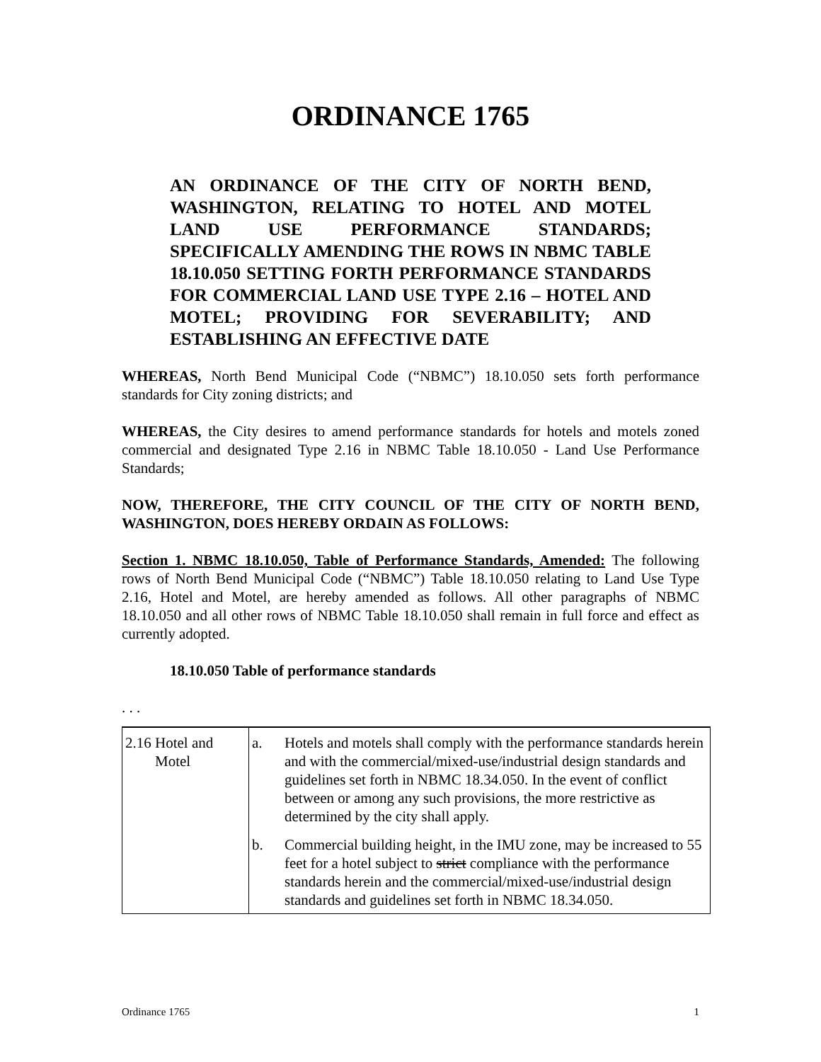ORDINANCE 1765
AN ORDINANCE OF THE CITY OF NORTH BEND, WASHINGTON, RELATING TO HOTEL AND MOTEL LAND USE PERFORMANCE STANDARDS; SPECIFICALLY AMENDING THE ROWS IN NBMC TABLE 18.10.050 SETTING FORTH PERFORMANCE STANDARDS FOR COMMERCIAL LAND USE TYPE 2.16 – HOTEL AND MOTEL; PROVIDING FOR SEVERABILITY; AND ESTABLISHING AN EFFECTIVE DATE
WHEREAS, North Bend Municipal Code (“NBMC”) 18.10.050 sets forth performance standards for City zoning districts; and
WHEREAS, the City desires to amend performance standards for hotels and motels zoned commercial and designated Type 2.16 in NBMC Table 18.10.050 - Land Use Performance Standards;
NOW, THEREFORE, THE CITY COUNCIL OF THE CITY OF NORTH BEND, WASHINGTON, DOES HEREBY ORDAIN AS FOLLOWS:
Section 1. NBMC 18.10.050, Table of Performance Standards, Amended: The following rows of North Bend Municipal Code (“NBMC”) Table 18.10.050 relating to Land Use Type 2.16, Hotel and Motel, are hereby amended as follows. All other paragraphs of NBMC 18.10.050 and all other rows of NBMC Table 18.10.050 shall remain in full force and effect as currently adopted.
18.10.050 Table of performance standards
. . .
| 2.16 Hotel and Motel | a. | Hotels and motels shall comply with the performance standards herein and with the commercial/mixed-use/industrial design standards and guidelines set forth in NBMC 18.34.050. In the event of conflict between or among any such provisions, the more restrictive as determined by the city shall apply. |
| | b. | Commercial building height, in the IMU zone, may be increased to 55 feet for a hotel subject to strict compliance with the performance standards herein and the commercial/mixed-use/industrial design standards and guidelines set forth in NBMC 18.34.050. |
Ordinance 1765 1